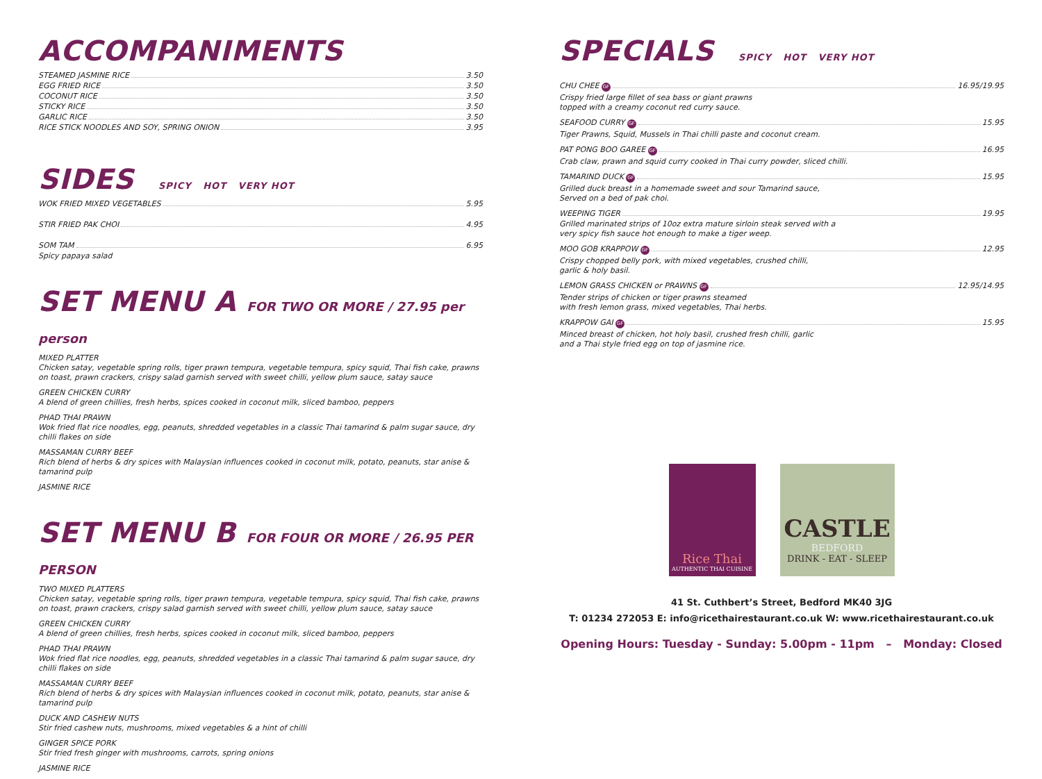ACCOMPANIMENTS
STEAMED JASMINE RICE 3.50
EGG FRIED RICE 3.50
COCONUT RICE 3.50
STICKY RICE 3.50
GARLIC RICE 3.50
RICE STICK NOODLES AND SOY, SPRING ONION 3.95
SIDES SPICY HOT VERY HOT
WOK FRIED MIXED VEGETABLES 5.95
STIR FRIED PAK CHOI 4.95
SOM TAM 6.95
Spicy papaya salad
SET MENU A FOR TWO OR MORE / 27.95 per person
MIXED PLATTER
Chicken satay, vegetable spring rolls, tiger prawn tempura, vegetable tempura, spicy squid, Thai fish cake, prawns on toast, prawn crackers, crispy salad garnish served with sweet chilli, yellow plum sauce, satay sauce
GREEN CHICKEN CURRY
A blend of green chillies, fresh herbs, spices cooked in coconut milk, sliced bamboo, peppers
PHAD THAI PRAWN
Wok fried flat rice noodles, egg, peanuts, shredded vegetables in a classic Thai tamarind & palm sugar sauce, dry chilli flakes on side
MASSAMAN CURRY BEEF
Rich blend of herbs & dry spices with Malaysian influences cooked in coconut milk, potato, peanuts, star anise & tamarind pulp
JASMINE RICE
SET MENU B FOR FOUR OR MORE / 26.95 PER PERSON
TWO MIXED PLATTERS
Chicken satay, vegetable spring rolls, tiger prawn tempura, vegetable tempura, spicy squid, Thai fish cake, prawns on toast, prawn crackers, crispy salad garnish served with sweet chilli, yellow plum sauce, satay sauce
GREEN CHICKEN CURRY
A blend of green chillies, fresh herbs, spices cooked in coconut milk, sliced bamboo, peppers
PHAD THAI PRAWN
Wok fried flat rice noodles, egg, peanuts, shredded vegetables in a classic Thai tamarind & palm sugar sauce, dry chilli flakes on side
MASSAMAN CURRY BEEF
Rich blend of herbs & dry spices with Malaysian influences cooked in coconut milk, potato, peanuts, star anise & tamarind pulp
DUCK AND CASHEW NUTS
Stir fried cashew nuts, mushrooms, mixed vegetables & a hint of chilli
GINGER SPICE PORK
Stir fried fresh ginger with mushrooms, carrots, spring onions
JASMINE RICE
SPECIALS SPICY HOT VERY HOT
CHU CHEE GF 16.95/19.95
Crispy fried large fillet of sea bass or giant prawns
topped with a creamy coconut red curry sauce.
SEAFOOD CURRY GF 15.95
Tiger Prawns, Squid, Mussels in Thai chilli paste and coconut cream.
PAT PONG BOO GAREE GF 16.95
Crab claw, prawn and squid curry cooked in Thai curry powder, sliced chilli.
TAMARIND DUCK GF 15.95
Grilled duck breast in a homemade sweet and sour Tamarind sauce,
Served on a bed of pak choi.
WEEPING TIGER 19.95
Grilled marinated strips of 10oz extra mature sirloin steak served with a
very spicy fish sauce hot enough to make a tiger weep.
MOO GOB KRAPPOW GF 12.95
Crispy chopped belly pork, with mixed vegetables, crushed chilli,
garlic & holy basil.
LEMON GRASS CHICKEN or PRAWNS GF 12.95/14.95
Tender strips of chicken or tiger prawns steamed
with fresh lemon grass, mixed vegetables, Thai herbs.
KRAPPOW GAI GF 15.95
Minced breast of chicken, hot holy basil, crushed fresh chilli, garlic
and a Thai style fried egg on top of jasmine rice.
Rice Thai
AUTHENTIC THAI CUISINE
CASTLE
BEDFORD
DRINK - EAT - SLEEP
41 St. Cuthbert’s Street, Bedford MK40 3JG
T: 01234 272053 E: info@ricethairestaurant.co.uk W: www.ricethairestaurant.co.uk
Opening Hours: Tuesday - Sunday: 5.00pm - 11pm – Monday: Closed